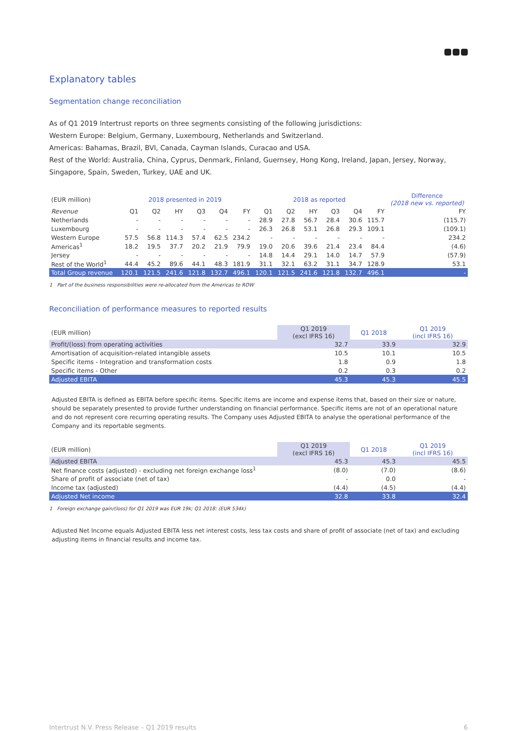Explanatory tables
Segmentation change reconciliation
As of Q1 2019 Intertrust reports on three segments consisting of the following jurisdictions:
Western Europe: Belgium, Germany, Luxembourg, Netherlands and Switzerland.
Americas: Bahamas, Brazil, BVI, Canada, Cayman Islands, Curacao and USA.
Rest of the World: Australia, China, Cyprus, Denmark, Finland, Guernsey, Hong Kong, Ireland, Japan, Jersey, Norway, Singapore, Spain, Sweden, Turkey, UAE and UK.
| (EUR million) | 2018 presented in 2019 | | | | | | 2018 as reported | | | | | | Difference (2018 new vs. reported) |
| --- | --- | --- | --- | --- | --- | --- | --- | --- | --- | --- | --- | --- | --- |
| Revenue | Q1 | Q2 | HY | Q3 | Q4 | FY | Q1 | Q2 | HY | Q3 | Q4 | FY | FY |
| Netherlands | - | - | - | - | - | - | 28.9 | 27.8 | 56.7 | 28.4 | 30.6 | 115.7 | (115.7) |
| Luxembourg | - | - | - | - | - | - | 26.3 | 26.8 | 53.1 | 26.8 | 29.3 | 109.1 | (109.1) |
| Western Europe | 57.5 | 56.8 | 114.3 | 57.4 | 62.5 | 234.2 | - | - | - | - | - | - | 234.2 |
| Americas<sup>1</sup> | 18.2 | 19.5 | 37.7 | 20.2 | 21.9 | 79.9 | 19.0 | 20.6 | 39.6 | 21.4 | 23.4 | 84.4 | (4.6) |
| Jersey | - | - | - | - | - | - | 14.8 | 14.4 | 29.1 | 14.0 | 14.7 | 57.9 | (57.9) |
| Rest of the World<sup>1</sup> | 44.4 | 45.2 | 89.6 | 44.1 | 48.3 | 181.9 | 31.1 | 32.1 | 63.2 | 31.1 | 34.7 | 128.9 | 53.1 |
| Total Group revenue | 120.1 | 121.5 | 241.6 | 121.8 | 132.7 | 496.1 | 120.1 | 121.5 | 241.6 | 121.8 | 132.7 | 496.1 | - |
1 Part of the business responsibilities were re-allocated from the Americas to ROW
Reconciliation of performance measures to reported results
| (EUR million) | Q1 2019 (excl IFRS 16) | Q1 2018 | Q1 2019 (incl IFRS 16) |
| Profit/(loss) from operating activities | 32.7 | 33.9 | 32.9 |
| Amortisation of acquisition-related intangible assets | 10.5 | 10.1 | 10.5 |
| Specific items - Integration and transformation costs | 1.8 | 0.9 | 1.8 |
| Specific items - Other | 0.2 | 0.3 | 0.2 |
| Adjusted EBITA | 45.3 | 45.3 | 45.5 |
Adjusted EBITA is defined as EBITA before specific items. Specific items are income and expense items that, based on their size or nature, should be separately presented to provide further understanding on financial performance. Specific items are not of an operational nature and do not represent core recurring operating results. The Company uses Adjusted EBITA to analyse the operational performance of the Company and its reportable segments.
| (EUR million) | Q1 2019 (excl IFRS 16) | Q1 2018 | Q1 2019 (incl IFRS 16) |
| Adjusted EBITA | 45.3 | 45.3 | 45.5 |
| Net finance costs (adjusted) - excluding net foreign exchange loss<sup>1</sup> | (8.0) | (7.0) | (8.6) |
| Share of profit of associate (net of tax) | - | 0.0 | - |
| Income tax (adjusted) | (4.4) | (4.5) | (4.4) |
| Adjusted Net income | 32.8 | 33.8 | 32.4 |
1 Foreign exchange gain/(loss) for Q1 2019 was EUR 19k; Q1 2018: (EUR 534k)
Adjusted Net Income equals Adjusted EBITA less net interest costs, less tax costs and share of profit of associate (net of tax) and excluding adjusting items in financial results and income tax.
Intertrust N.V. Press Release – Q1 2019 results 6